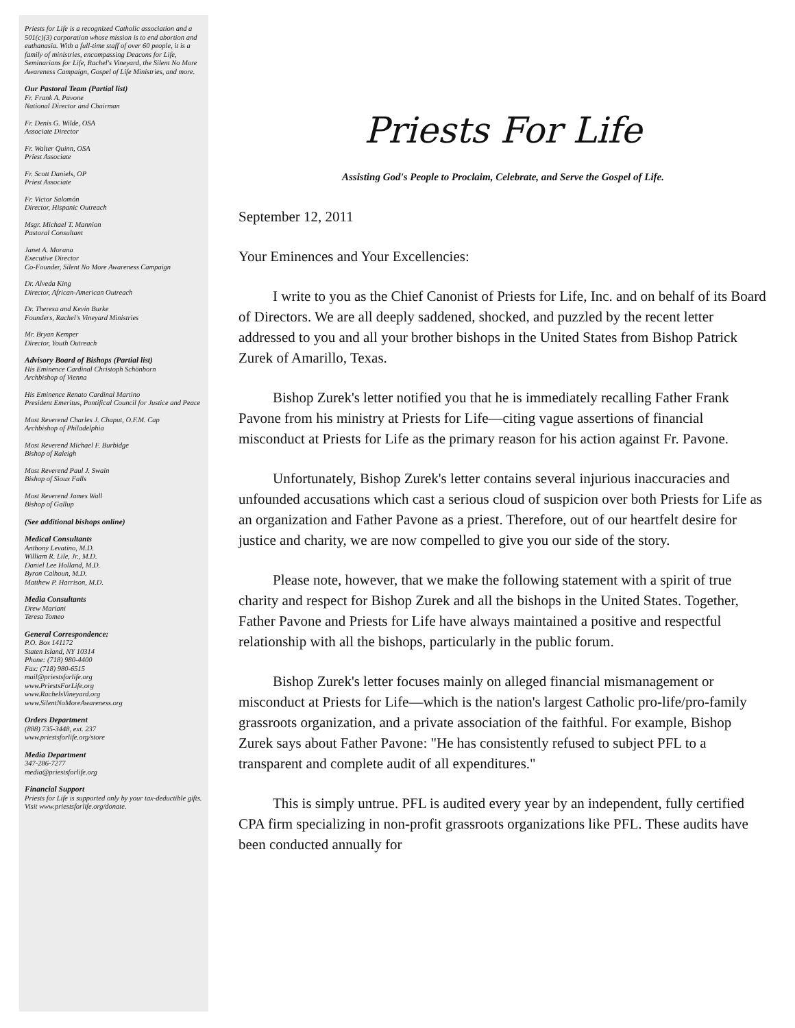Priests for Life is a recognized Catholic association and a 501(c)(3) corporation whose mission is to end abortion and euthanasia. With a full-time staff of over 60 people, it is a family of ministries, encompassing Deacons for Life, Seminarians for Life, Rachel's Vineyard, the Silent No More Awareness Campaign, Gospel of Life Ministries, and more.
Our Pastoral Team (Partial list)
Fr. Frank A. Pavone
National Director and Chairman
Fr. Denis G. Wilde, OSA
Associate Director
Fr. Walter Quinn, OSA
Priest Associate
Fr. Scott Daniels, OP
Priest Associate
Fr. Victor Salomón
Director, Hispanic Outreach
Msgr. Michael T. Mannion
Pastoral Consultant
Janet A. Morana
Executive Director
Co-Founder, Silent No More Awareness Campaign
Dr. Alveda King
Director, African-American Outreach
Dr. Theresa and Kevin Burke
Founders, Rachel's Vineyard Ministries
Mr. Bryan Kemper
Director, Youth Outreach
Advisory Board of Bishops (Partial list)
His Eminence Cardinal Christoph Schönborn
Archbishop of Vienna
His Eminence Renato Cardinal Martino
President Emeritus, Pontifical Council for Justice and Peace
Most Reverend Charles J. Chaput, O.F.M. Cap
Archbishop of Philadelphia
Most Reverend Michael F. Burbidge
Bishop of Raleigh
Most Reverend Paul J. Swain
Bishop of Sioux Falls
Most Reverend James Wall
Bishop of Gallup
(See additional bishops online)
Medical Consultants
Anthony Levatino, M.D.
William R. Lile, Jr., M.D.
Daniel Lee Holland, M.D.
Byron Calhoun, M.D.
Matthew P. Harrison, M.D.
Media Consultants
Drew Mariani
Teresa Tomeo
General Correspondence:
P.O. Box 141172
Staten Island, NY 10314
Phone: (718) 980-4400
Fax: (718) 980-6515
mail@priestsforlife.org
www.PriestsForLife.org
www.RachelsVineyard.org
www.SilentNoMoreAwareness.org
Orders Department
(888) 735-3448, ext. 237
www.priestsforlife.org/store
Media Department
347-286-7277
media@priestsforlife.org
Financial Support
Priests for Life is supported only by your tax-deductible gifts. Visit www.priestsforlife.org/donate.
Priests For Life
Assisting God's People to Proclaim, Celebrate, and Serve the Gospel of Life.
September 12, 2011
Your Eminences and Your Excellencies:
I write to you as the Chief Canonist of Priests for Life, Inc. and on behalf of its Board of Directors. We are all deeply saddened, shocked, and puzzled by the recent letter addressed to you and all your brother bishops in the United States from Bishop Patrick Zurek of Amarillo, Texas.
Bishop Zurek's letter notified you that he is immediately recalling Father Frank Pavone from his ministry at Priests for Life—citing vague assertions of financial misconduct at Priests for Life as the primary reason for his action against Fr. Pavone.
Unfortunately, Bishop Zurek's letter contains several injurious inaccuracies and unfounded accusations which cast a serious cloud of suspicion over both Priests for Life as an organization and Father Pavone as a priest. Therefore, out of our heartfelt desire for justice and charity, we are now compelled to give you our side of the story.
Please note, however, that we make the following statement with a spirit of true charity and respect for Bishop Zurek and all the bishops in the United States. Together, Father Pavone and Priests for Life have always maintained a positive and respectful relationship with all the bishops, particularly in the public forum.
Bishop Zurek's letter focuses mainly on alleged financial mismanagement or misconduct at Priests for Life—which is the nation's largest Catholic pro-life/pro-family grassroots organization, and a private association of the faithful. For example, Bishop Zurek says about Father Pavone: "He has consistently refused to subject PFL to a transparent and complete audit of all expenditures."
This is simply untrue. PFL is audited every year by an independent, fully certified CPA firm specializing in non-profit grassroots organizations like PFL. These audits have been conducted annually for